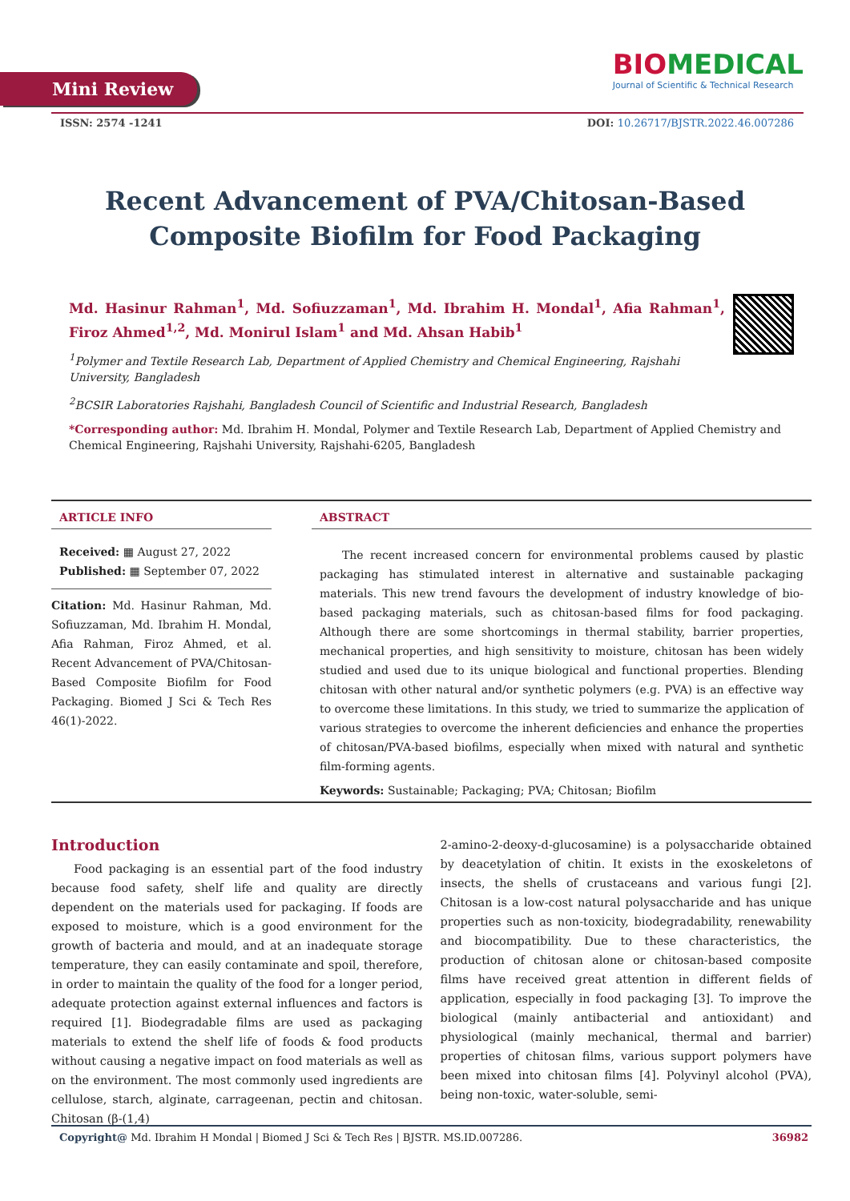Mini Review
BIOMEDICAL
Journal of Scientific & Technical Research
ISSN: 2574 -1241 DOI: 10.26717/BJSTR.2022.46.007286
Recent Advancement of PVA/Chitosan-Based Composite Biofilm for Food Packaging
Md. Hasinur Rahman<sup>1</sup>, Md. Sofiuzzaman<sup>1</sup>, Md. Ibrahim H. Mondal<sup>1</sup>, Afia Rahman<sup>1</sup>, Firoz Ahmed<sup>1,2</sup>, Md. Monirul Islam<sup>1</sup> and Md. Ahsan Habib<sup>1</sup>
<sup>1</sup> Polymer and Textile Research Lab, Department of Applied Chemistry and Chemical Engineering, Rajshahi University, Bangladesh
<sup>2</sup> BCSIR Laboratories Rajshahi, Bangladesh Council of Scientific and Industrial Research, Bangladesh
*Corresponding author: Md. Ibrahim H. Mondal, Polymer and Textile Research Lab, Department of Applied Chemistry and Chemical Engineering, Rajshahi University, Rajshahi-6205, Bangladesh
ARTICLE INFO
Received: ▦ August 27, 2022
Published: ▦ September 07, 2022
Citation: Md. Hasinur Rahman, Md. Sofiuzzaman, Md. Ibrahim H. Mondal, Afia Rahman, Firoz Ahmed, et al. Recent Advancement of PVA/Chitosan-Based Composite Biofilm for Food Packaging. Biomed J Sci & Tech Res 46(1)-2022.
ABSTRACT
The recent increased concern for environmental problems caused by plastic packaging has stimulated interest in alternative and sustainable packaging materials. This new trend favours the development of industry knowledge of bio-based packaging materials, such as chitosan-based films for food packaging. Although there are some shortcomings in thermal stability, barrier properties, mechanical properties, and high sensitivity to moisture, chitosan has been widely studied and used due to its unique biological and functional properties. Blending chitosan with other natural and/or synthetic polymers (e.g. PVA) is an effective way to overcome these limitations. In this study, we tried to summarize the application of various strategies to overcome the inherent deficiencies and enhance the properties of chitosan/PVA-based biofilms, especially when mixed with natural and synthetic film-forming agents.
Keywords: Sustainable; Packaging; PVA; Chitosan; Biofilm
Introduction
Food packaging is an essential part of the food industry because food safety, shelf life and quality are directly dependent on the materials used for packaging. If foods are exposed to moisture, which is a good environment for the growth of bacteria and mould, and at an inadequate storage temperature, they can easily contaminate and spoil, therefore, in order to maintain the quality of the food for a longer period, adequate protection against external influences and factors is required [1]. Biodegradable films are used as packaging materials to extend the shelf life of foods & food products without causing a negative impact on food materials as well as on the environment. The most commonly used ingredients are cellulose, starch, alginate, carrageenan, pectin and chitosan. Chitosan (β-(1,4)
2-amino-2-deoxy-d-glucosamine) is a polysaccharide obtained by deacetylation of chitin. It exists in the exoskeletons of insects, the shells of crustaceans and various fungi [2]. Chitosan is a low-cost natural polysaccharide and has unique properties such as non-toxicity, biodegradability, renewability and biocompatibility. Due to these characteristics, the production of chitosan alone or chitosan-based composite films have received great attention in different fields of application, especially in food packaging [3]. To improve the biological (mainly antibacterial and antioxidant) and physiological (mainly mechanical, thermal and barrier) properties of chitosan films, various support polymers have been mixed into chitosan films [4]. Polyvinyl alcohol (PVA), being non-toxic, water-soluble, semi-
Copyright@ Md. Ibrahim H Mondal | Biomed J Sci & Tech Res | BJSTR. MS.ID.007286. 36982